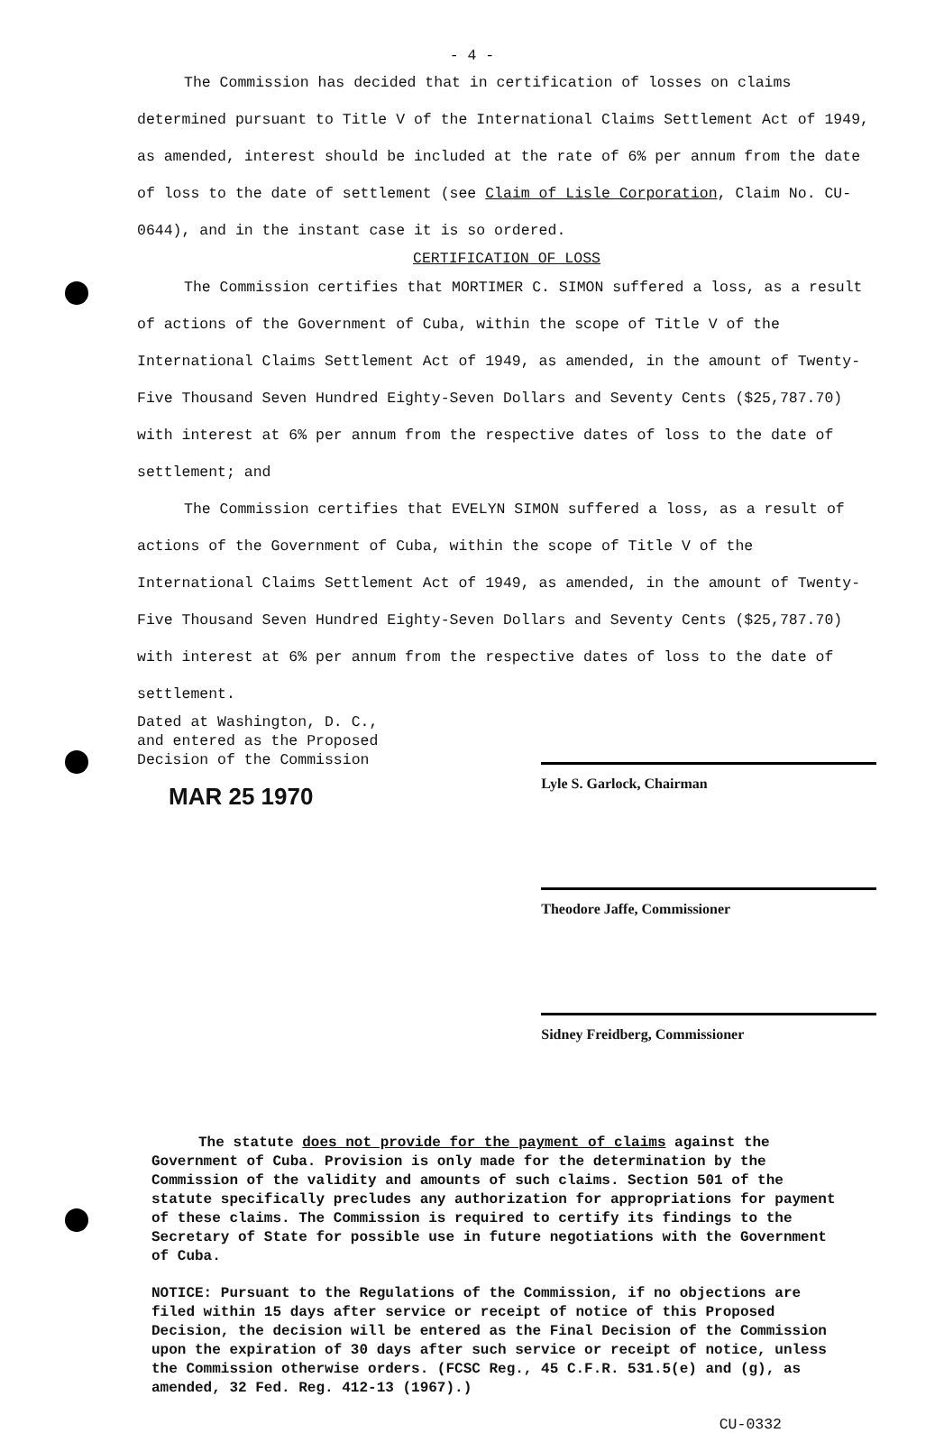- 4 -
The Commission has decided that in certification of losses on claims determined pursuant to Title V of the International Claims Settlement Act of 1949, as amended, interest should be included at the rate of 6% per annum from the date of loss to the date of settlement (see Claim of Lisle Corporation, Claim No. CU-0644), and in the instant case it is so ordered.
CERTIFICATION OF LOSS
The Commission certifies that MORTIMER C. SIMON suffered a loss, as a result of actions of the Government of Cuba, within the scope of Title V of the International Claims Settlement Act of 1949, as amended, in the amount of Twenty-Five Thousand Seven Hundred Eighty-Seven Dollars and Seventy Cents ($25,787.70) with interest at 6% per annum from the respective dates of loss to the date of settlement; and
The Commission certifies that EVELYN SIMON suffered a loss, as a result of actions of the Government of Cuba, within the scope of Title V of the International Claims Settlement Act of 1949, as amended, in the amount of Twenty-Five Thousand Seven Hundred Eighty-Seven Dollars and Seventy Cents ($25,787.70) with interest at 6% per annum from the respective dates of loss to the date of settlement.
Dated at Washington, D. C.,
and entered as the Proposed
Decision of the Commission
MAR 25 1970
Lyle S. Garlock, Chairman
Theodore Jaffe, Commissioner
Sidney Freidberg, Commissioner
The statute does not provide for the payment of claims against the Government of Cuba. Provision is only made for the determination by the Commission of the validity and amounts of such claims. Section 501 of the statute specifically precludes any authorization for appropriations for payment of these claims. The Commission is required to certify its findings to the Secretary of State for possible use in future negotiations with the Government of Cuba.
NOTICE: Pursuant to the Regulations of the Commission, if no objections are filed within 15 days after service or receipt of notice of this Proposed Decision, the decision will be entered as the Final Decision of the Commission upon the expiration of 30 days after such service or receipt of notice, unless the Commission otherwise orders. (FCSC Reg., 45 C.F.R. 531.5(e) and (g), as amended, 32 Fed. Reg. 412-13 (1967).)
CU-0332